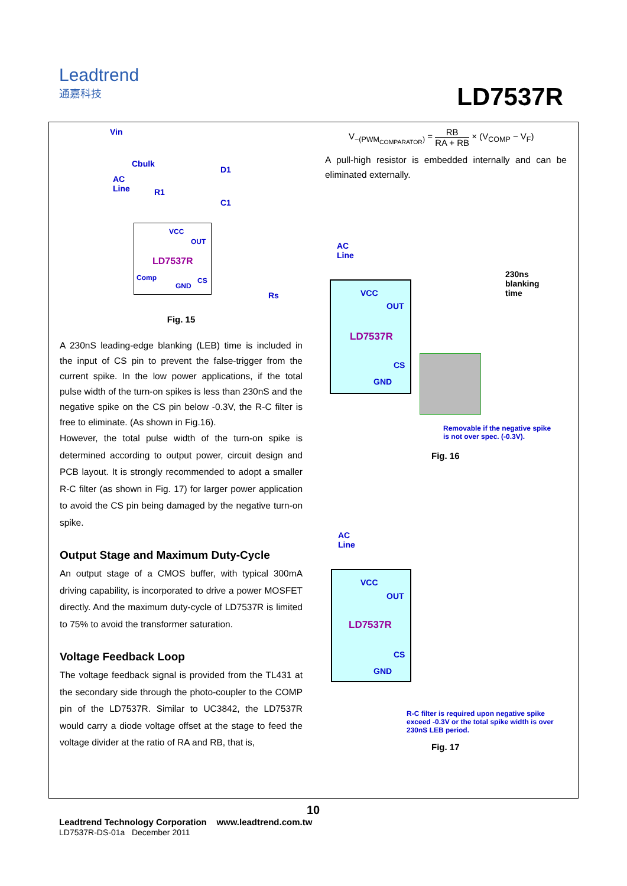Leadtrend
通嘉科技
LD7537R
Vin
Cbulk
AC
Line R1
D1
C1
VCC
OUT
LD7537R
Comp CS
GND
Rs
Fig. 15
A 230nS leading-edge blanking (LEB) time is included in the input of CS pin to prevent the false-trigger from the current spike. In the low power applications, if the total pulse width of the turn-on spikes is less than 230nS and the negative spike on the CS pin below -0.3V, the R-C filter is free to eliminate. (As shown in Fig.16).
However, the total pulse width of the turn-on spike is determined according to output power, circuit design and PCB layout. It is strongly recommended to adopt a smaller R-C filter (as shown in Fig. 17) for larger power application to avoid the CS pin being damaged by the negative turn-on spike.
Output Stage and Maximum Duty-Cycle
An output stage of a CMOS buffer, with typical 300mA driving capability, is incorporated to drive a power MOSFET directly. And the maximum duty-cycle of LD7537R is limited to 75% to avoid the transformer saturation.
Voltage Feedback Loop
The voltage feedback signal is provided from the TL431 at the secondary side through the photo-coupler to the COMP pin of the LD7537R. Similar to UC3842, the LD7537R would carry a diode voltage offset at the stage to feed the voltage divider at the ratio of RA and RB, that is,
V<sub>−(PWM<sub>COMPARATOR</sub>)</sub> = RB RA + RB × (V<sub>COMP</sub> − V<sub>F</sub>)
A pull-high resistor is embedded internally and can be eliminated externally.
AC
Line
VCC
OUT
LD7537R
CS
GND
230ns
blanking
time
Removable if the negative spike
is not over spec. (-0.3V).
Fig. 16
AC
Line
VCC
OUT
LD7537R
CS
GND
R-C filter is required upon negative spike
exceed -0.3V or the total spike width is over
230nS LEB period.
Fig. 17
10
Leadtrend Technology Corporation www.leadtrend.com.tw
LD7537R-DS-01a December 2011